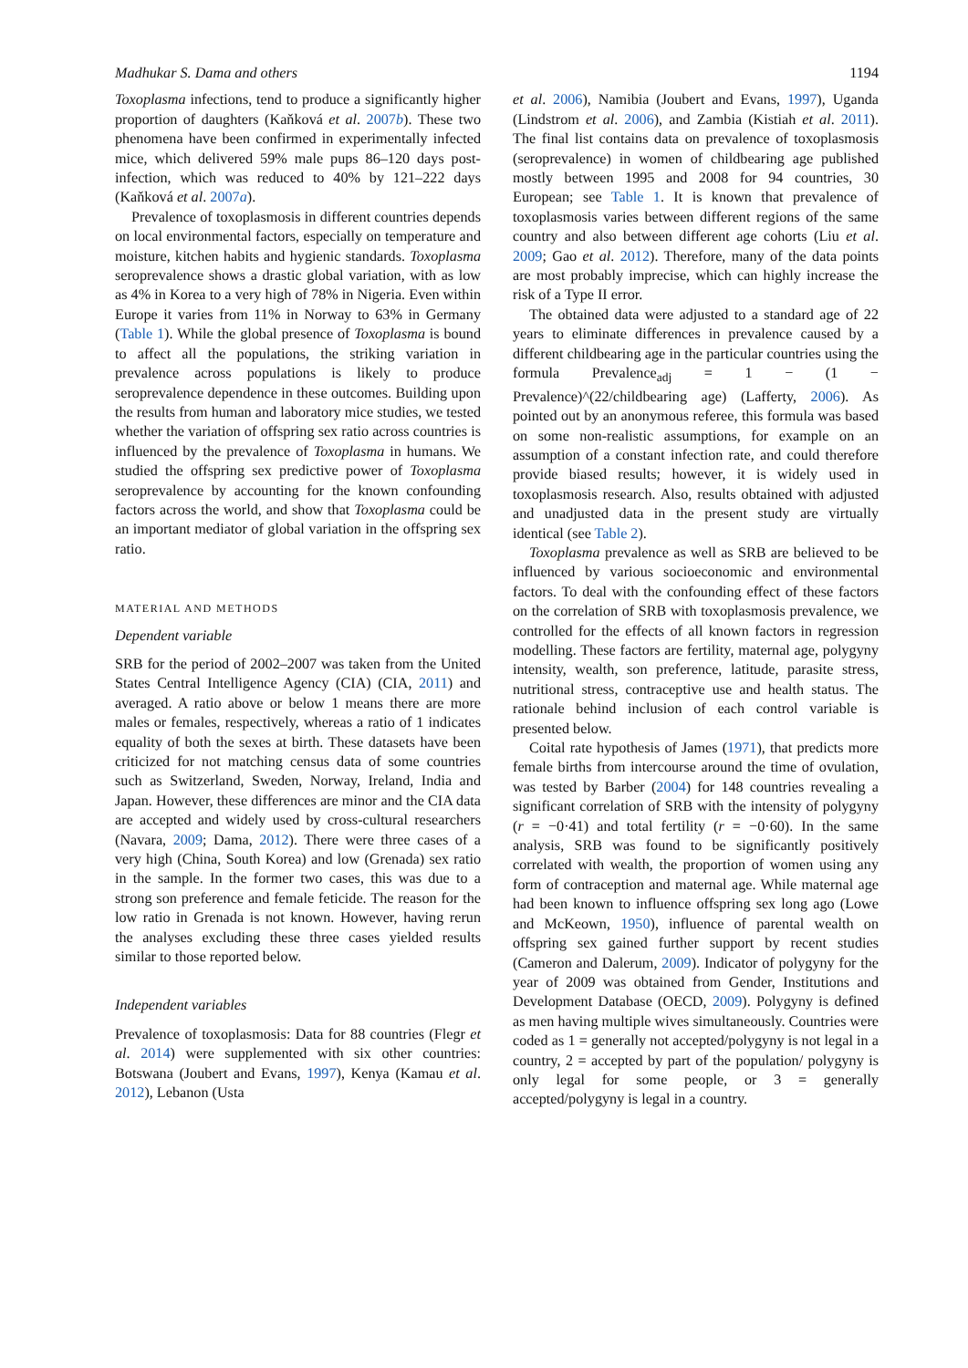Madhukar S. Dama and others 1194
Toxoplasma infections, tend to produce a significantly higher proportion of daughters (Kaňková et al. 2007b). These two phenomena have been confirmed in experimentally infected mice, which delivered 59% male pups 86–120 days post-infection, which was reduced to 40% by 121–222 days (Kaňková et al. 2007a).
Prevalence of toxoplasmosis in different countries depends on local environmental factors, especially on temperature and moisture, kitchen habits and hygienic standards. Toxoplasma seroprevalence shows a drastic global variation, with as low as 4% in Korea to a very high of 78% in Nigeria. Even within Europe it varies from 11% in Norway to 63% in Germany (Table 1). While the global presence of Toxoplasma is bound to affect all the populations, the striking variation in prevalence across populations is likely to produce seroprevalence dependence in these outcomes. Building upon the results from human and laboratory mice studies, we tested whether the variation of offspring sex ratio across countries is influenced by the prevalence of Toxoplasma in humans. We studied the offspring sex predictive power of Toxoplasma seroprevalence by accounting for the known confounding factors across the world, and show that Toxoplasma could be an important mediator of global variation in the offspring sex ratio.
MATERIAL AND METHODS
Dependent variable
SRB for the period of 2002–2007 was taken from the United States Central Intelligence Agency (CIA) (CIA, 2011) and averaged. A ratio above or below 1 means there are more males or females, respectively, whereas a ratio of 1 indicates equality of both the sexes at birth. These datasets have been criticized for not matching census data of some countries such as Switzerland, Sweden, Norway, Ireland, India and Japan. However, these differences are minor and the CIA data are accepted and widely used by cross-cultural researchers (Navara, 2009; Dama, 2012). There were three cases of a very high (China, South Korea) and low (Grenada) sex ratio in the sample. In the former two cases, this was due to a strong son preference and female feticide. The reason for the low ratio in Grenada is not known. However, having rerun the analyses excluding these three cases yielded results similar to those reported below.
Independent variables
Prevalence of toxoplasmosis: Data for 88 countries (Flegr et al. 2014) were supplemented with six other countries: Botswana (Joubert and Evans, 1997), Kenya (Kamau et al. 2012), Lebanon (Usta
et al. 2006), Namibia (Joubert and Evans, 1997), Uganda (Lindstrom et al. 2006), and Zambia (Kistiah et al. 2011). The final list contains data on prevalence of toxoplasmosis (seroprevalence) in women of childbearing age published mostly between 1995 and 2008 for 94 countries, 30 European; see Table 1. It is known that prevalence of toxoplasmosis varies between different regions of the same country and also between different age cohorts (Liu et al. 2009; Gao et al. 2012). Therefore, many of the data points are most probably imprecise, which can highly increase the risk of a Type II error.
The obtained data were adjusted to a standard age of 22 years to eliminate differences in prevalence caused by a different childbearing age in the particular countries using the formula Prevalence<sub>adj</sub> = 1 − (1 − Prevalence)^(22/childbearing age) (Lafferty, 2006). As pointed out by an anonymous referee, this formula was based on some non-realistic assumptions, for example on an assumption of a constant infection rate, and could therefore provide biased results; however, it is widely used in toxoplasmosis research. Also, results obtained with adjusted and unadjusted data in the present study are virtually identical (see Table 2).
Toxoplasma prevalence as well as SRB are believed to be influenced by various socioeconomic and environmental factors. To deal with the confounding effect of these factors on the correlation of SRB with toxoplasmosis prevalence, we controlled for the effects of all known factors in regression modelling. These factors are fertility, maternal age, polygyny intensity, wealth, son preference, latitude, parasite stress, nutritional stress, contraceptive use and health status. The rationale behind inclusion of each control variable is presented below.
Coital rate hypothesis of James (1971), that predicts more female births from intercourse around the time of ovulation, was tested by Barber (2004) for 148 countries revealing a significant correlation of SRB with the intensity of polygyny (r = −0·41) and total fertility (r = −0·60). In the same analysis, SRB was found to be significantly positively correlated with wealth, the proportion of women using any form of contraception and maternal age. While maternal age had been known to influence offspring sex long ago (Lowe and McKeown, 1950), influence of parental wealth on offspring sex gained further support by recent studies (Cameron and Dalerum, 2009). Indicator of polygyny for the year of 2009 was obtained from Gender, Institutions and Development Database (OECD, 2009). Polygyny is defined as men having multiple wives simultaneously. Countries were coded as 1 = generally not accepted/polygyny is not legal in a country, 2 = accepted by part of the population/ polygyny is only legal for some people, or 3 = generally accepted/polygyny is legal in a country.